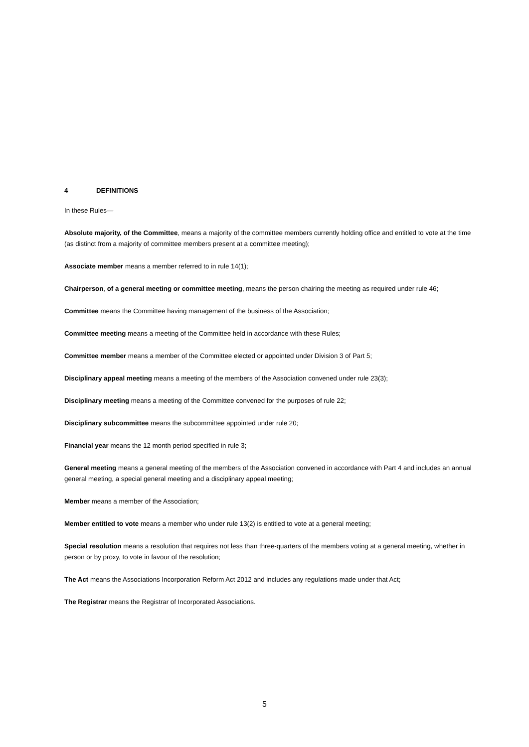4 DEFINITIONS
In these Rules—
Absolute majority, of the Committee, means a majority of the committee members currently holding office and entitled to vote at the time (as distinct from a majority of committee members present at a committee meeting);
Associate member means a member referred to in rule 14(1);
Chairperson, of a general meeting or committee meeting, means the person chairing the meeting as required under rule 46;
Committee means the Committee having management of the business of the Association;
Committee meeting means a meeting of the Committee held in accordance with these Rules;
Committee member means a member of the Committee elected or appointed under Division 3 of Part 5;
Disciplinary appeal meeting means a meeting of the members of the Association convened under rule 23(3);
Disciplinary meeting means a meeting of the Committee convened for the purposes of rule 22;
Disciplinary subcommittee means the subcommittee appointed under rule 20;
Financial year means the 12 month period specified in rule 3;
General meeting means a general meeting of the members of the Association convened in accordance with Part 4 and includes an annual general meeting, a special general meeting and a disciplinary appeal meeting;
Member means a member of the Association;
Member entitled to vote means a member who under rule 13(2) is entitled to vote at a general meeting;
Special resolution means a resolution that requires not less than three-quarters of the members voting at a general meeting, whether in person or by proxy, to vote in favour of the resolution;
The Act means the Associations Incorporation Reform Act 2012 and includes any regulations made under that Act;
The Registrar means the Registrar of Incorporated Associations.
5